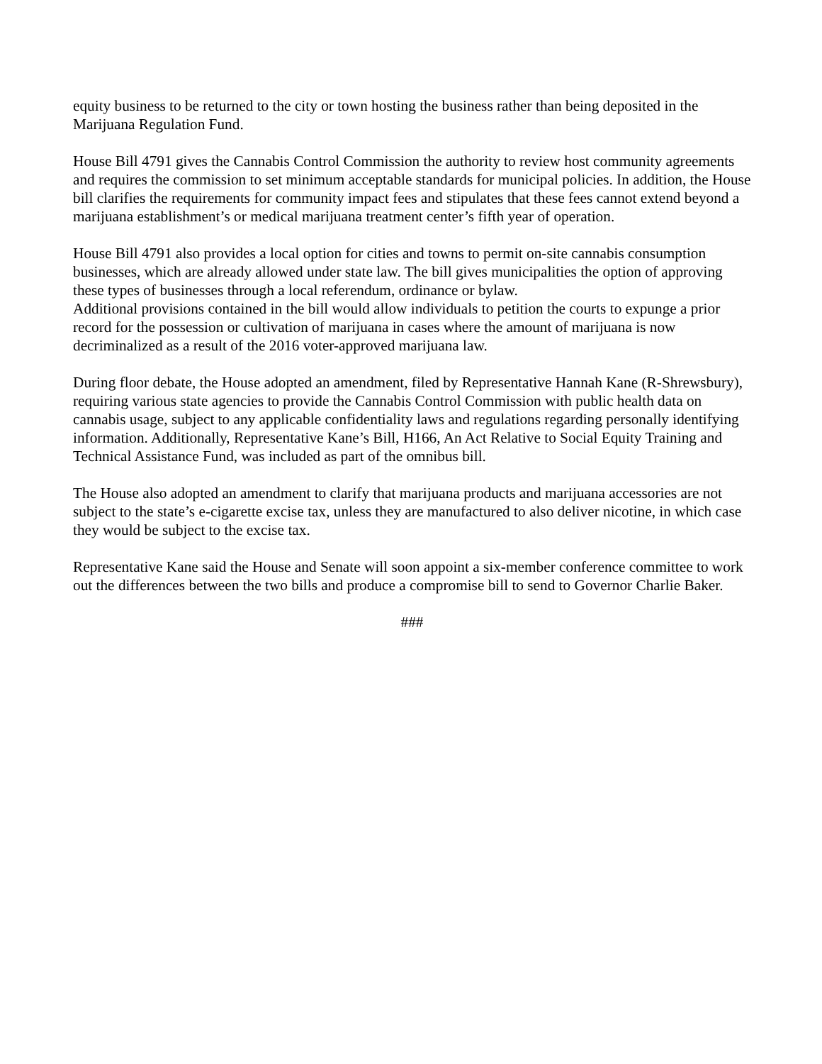equity business to be returned to the city or town hosting the business rather than being deposited in the Marijuana Regulation Fund.
House Bill 4791 gives the Cannabis Control Commission the authority to review host community agreements and requires the commission to set minimum acceptable standards for municipal policies. In addition, the House bill clarifies the requirements for community impact fees and stipulates that these fees cannot extend beyond a marijuana establishment’s or medical marijuana treatment center’s fifth year of operation.
House Bill 4791 also provides a local option for cities and towns to permit on-site cannabis consumption businesses, which are already allowed under state law. The bill gives municipalities the option of approving these types of businesses through a local referendum, ordinance or bylaw.
Additional provisions contained in the bill would allow individuals to petition the courts to expunge a prior record for the possession or cultivation of marijuana in cases where the amount of marijuana is now decriminalized as a result of the 2016 voter-approved marijuana law.
During floor debate, the House adopted an amendment, filed by Representative Hannah Kane (R-Shrewsbury), requiring various state agencies to provide the Cannabis Control Commission with public health data on cannabis usage, subject to any applicable confidentiality laws and regulations regarding personally identifying information. Additionally, Representative Kane’s Bill, H166, An Act Relative to Social Equity Training and Technical Assistance Fund, was included as part of the omnibus bill.
The House also adopted an amendment to clarify that marijuana products and marijuana accessories are not subject to the state’s e-cigarette excise tax, unless they are manufactured to also deliver nicotine, in which case they would be subject to the excise tax.
Representative Kane said the House and Senate will soon appoint a six-member conference committee to work out the differences between the two bills and produce a compromise bill to send to Governor Charlie Baker.
###